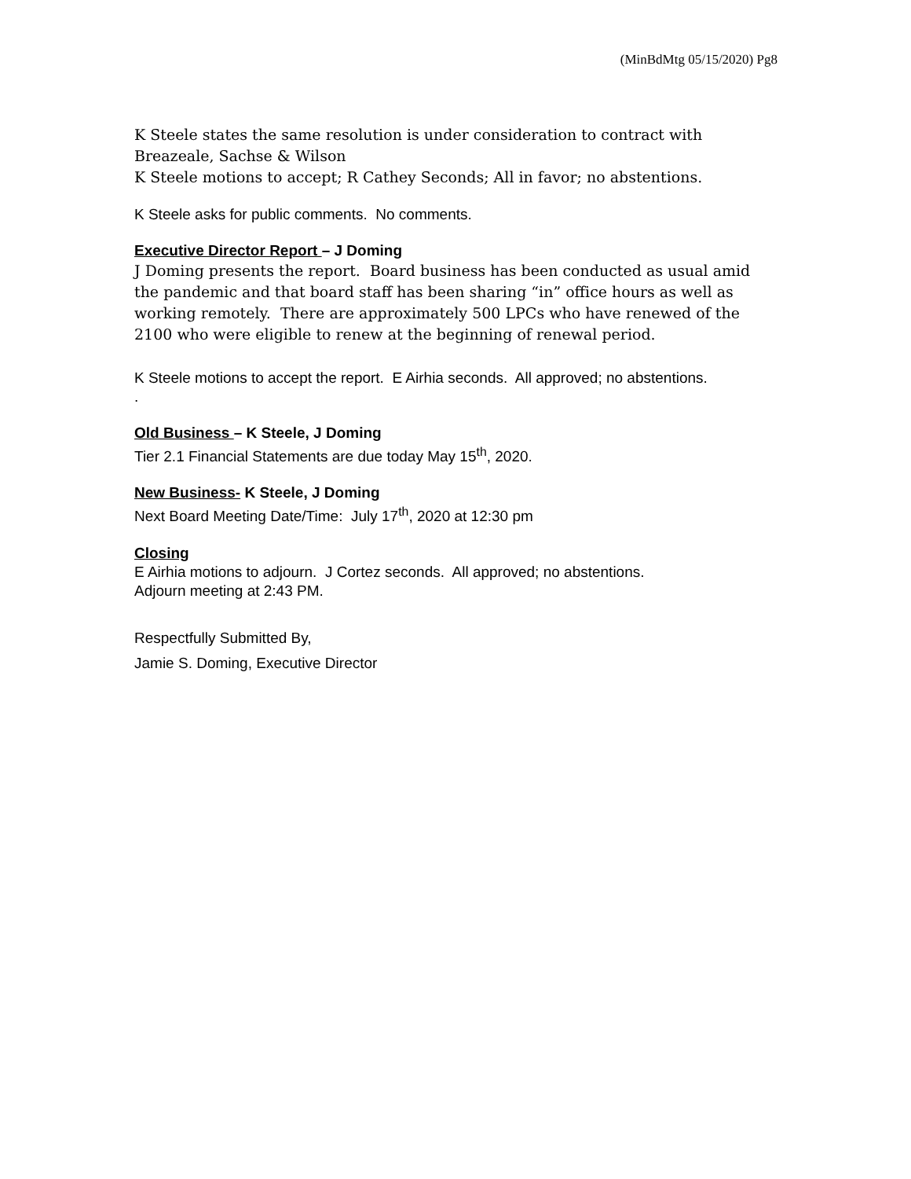(MinBdMtg 05/15/2020) Pg8
K Steele states the same resolution is under consideration to contract with Breazeale, Sachse & Wilson
K Steele motions to accept; R Cathey Seconds; All in favor; no abstentions.
K Steele asks for public comments. No comments.
Executive Director Report – J Doming
J Doming presents the report. Board business has been conducted as usual amid the pandemic and that board staff has been sharing “in” office hours as well as working remotely. There are approximately 500 LPCs who have renewed of the 2100 who were eligible to renew at the beginning of renewal period.
K Steele motions to accept the report. E Airhia seconds. All approved; no abstentions.
.
Old Business – K Steele, J Doming
Tier 2.1 Financial Statements are due today May 15<sup>th</sup>, 2020.
New Business- K Steele, J Doming
Next Board Meeting Date/Time: July 17<sup>th</sup>, 2020 at 12:30 pm
Closing
E Airhia motions to adjourn. J Cortez seconds. All approved; no abstentions.
Adjourn meeting at 2:43 PM.
Respectfully Submitted By,
Jamie S. Doming, Executive Director